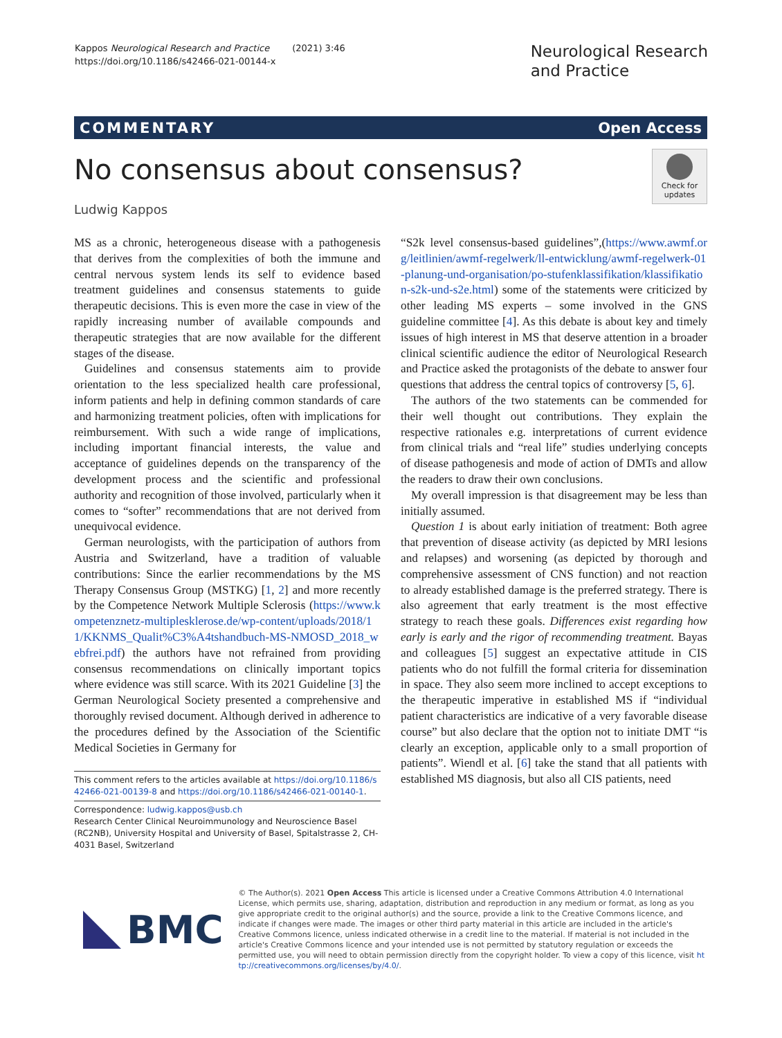Kappos Neurological Research and Practice (2021) 3:46
https://doi.org/10.1186/s42466-021-00144-x
Neurological Research
and Practice
COMMENTARY Open Access
No consensus about consensus?
Check for updates
Ludwig Kappos
MS as a chronic, heterogeneous disease with a pathogenesis that derives from the complexities of both the immune and central nervous system lends its self to evidence based treatment guidelines and consensus statements to guide therapeutic decisions. This is even more the case in view of the rapidly increasing number of available compounds and therapeutic strategies that are now available for the different stages of the disease.
Guidelines and consensus statements aim to provide orientation to the less specialized health care professional, inform patients and help in defining common standards of care and harmonizing treatment policies, often with implications for reimbursement. With such a wide range of implications, including important financial interests, the value and acceptance of guidelines depends on the transparency of the development process and the scientific and professional authority and recognition of those involved, particularly when it comes to “softer” recommendations that are not derived from unequivocal evidence.
German neurologists, with the participation of authors from Austria and Switzerland, have a tradition of valuable contributions: Since the earlier recommendations by the MS Therapy Consensus Group (MSTKG) [1, 2] and more recently by the Competence Network Multiple Sclerosis (https://www.kompetenznetz-multiplesklerose.de/wp-content/uploads/2018/11/KKNMS_Qualit%C3%A4tshandbuch-MS-NMOSD_2018_webfrei.pdf) the authors have not refrained from providing consensus recommendations on clinically important topics where evidence was still scarce. With its 2021 Guideline [3] the German Neurological Society presented a comprehensive and thoroughly revised document. Although derived in adherence to the procedures defined by the Association of the Scientific Medical Societies in Germany for
This comment refers to the articles available at https://doi.org/10.1186/s42466-021-00139-8 and https://doi.org/10.1186/s42466-021-00140-1.
Correspondence: ludwig.kappos@usb.ch
Research Center Clinical Neuroimmunology and Neuroscience Basel (RC2NB), University Hospital and University of Basel, Spitalstrasse 2, CH-4031 Basel, Switzerland
“S2k level consensus-based guidelines”,(https://www.awmf.org/leitlinien/awmf-regelwerk/ll-entwicklung/awmf-regelwerk-01-planung-und-organisation/po-stufenklassifikation/klassifikation-s2k-und-s2e.html) some of the statements were criticized by other leading MS experts – some involved in the GNS guideline committee [4]. As this debate is about key and timely issues of high interest in MS that deserve attention in a broader clinical scientific audience the editor of Neurological Research and Practice asked the protagonists of the debate to answer four questions that address the central topics of controversy [5, 6].
The authors of the two statements can be commended for their well thought out contributions. They explain the respective rationales e.g. interpretations of current evidence from clinical trials and “real life” studies underlying concepts of disease pathogenesis and mode of action of DMTs and allow the readers to draw their own conclusions.
My overall impression is that disagreement may be less than initially assumed.
Question 1 is about early initiation of treatment: Both agree that prevention of disease activity (as depicted by MRI lesions and relapses) and worsening (as depicted by thorough and comprehensive assessment of CNS function) and not reaction to already established damage is the preferred strategy. There is also agreement that early treatment is the most effective strategy to reach these goals. Differences exist regarding how early is early and the rigor of recommending treatment. Bayas and colleagues [5] suggest an expectative attitude in CIS patients who do not fulfill the formal criteria for dissemination in space. They also seem more inclined to accept exceptions to the therapeutic imperative in established MS if “individual patient characteristics are indicative of a very favorable disease course” but also declare that the option not to initiate DMT “is clearly an exception, applicable only to a small proportion of patients”. Wiendl et al. [6] take the stand that all patients with established MS diagnosis, but also all CIS patients, need
BMC
© The Author(s). 2021 Open Access This article is licensed under a Creative Commons Attribution 4.0 International License, which permits use, sharing, adaptation, distribution and reproduction in any medium or format, as long as you give appropriate credit to the original author(s) and the source, provide a link to the Creative Commons licence, and indicate if changes were made. The images or other third party material in this article are included in the article's Creative Commons licence, unless indicated otherwise in a credit line to the material. If material is not included in the article's Creative Commons licence and your intended use is not permitted by statutory regulation or exceeds the permitted use, you will need to obtain permission directly from the copyright holder. To view a copy of this licence, visit http://creativecommons.org/licenses/by/4.0/.